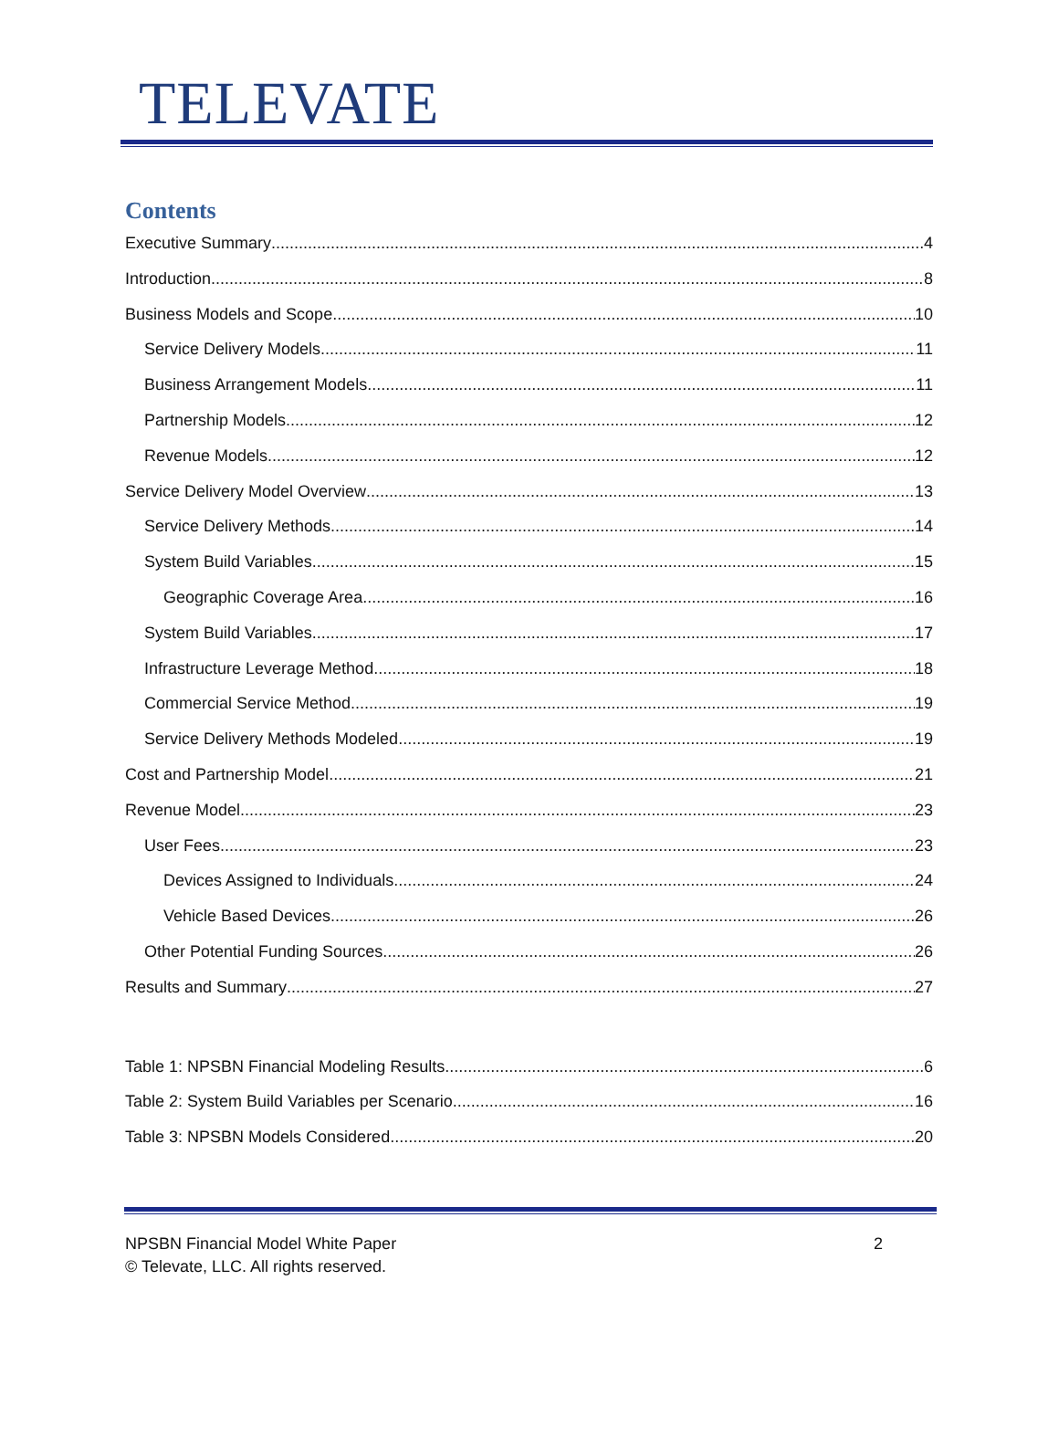TELEVATE
Contents
Executive Summary 4
Introduction 8
Business Models and Scope 10
Service Delivery Models 11
Business Arrangement Models 11
Partnership Models 12
Revenue Models 12
Service Delivery Model Overview 13
Service Delivery Methods 14
System Build Variables 15
Geographic Coverage Area 16
System Build Variables 17
Infrastructure Leverage Method 18
Commercial Service Method 19
Service Delivery Methods Modeled 19
Cost and Partnership Model 21
Revenue Model 23
User Fees 23
Devices Assigned to Individuals 24
Vehicle Based Devices 26
Other Potential Funding Sources 26
Results and Summary 27
Table 1: NPSBN Financial Modeling Results 6
Table 2: System Build Variables per Scenario 16
Table 3: NPSBN Models Considered 20
NPSBN Financial Model White Paper
© Televate, LLC. All rights reserved.
2